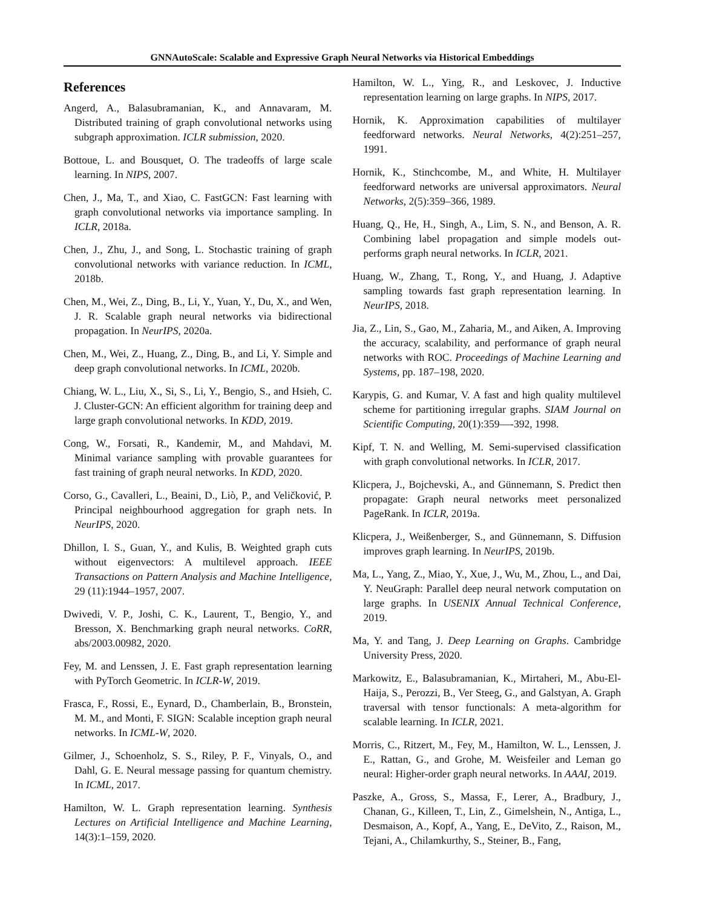GNNAutoScale: Scalable and Expressive Graph Neural Networks via Historical Embeddings
References
Angerd, A., Balasubramanian, K., and Annavaram, M. Distributed training of graph convolutional networks using subgraph approximation. ICLR submission, 2020.
Bottoue, L. and Bousquet, O. The tradeoffs of large scale learning. In NIPS, 2007.
Chen, J., Ma, T., and Xiao, C. FastGCN: Fast learning with graph convolutional networks via importance sampling. In ICLR, 2018a.
Chen, J., Zhu, J., and Song, L. Stochastic training of graph convolutional networks with variance reduction. In ICML, 2018b.
Chen, M., Wei, Z., Ding, B., Li, Y., Yuan, Y., Du, X., and Wen, J. R. Scalable graph neural networks via bidirectional propagation. In NeurIPS, 2020a.
Chen, M., Wei, Z., Huang, Z., Ding, B., and Li, Y. Simple and deep graph convolutional networks. In ICML, 2020b.
Chiang, W. L., Liu, X., Si, S., Li, Y., Bengio, S., and Hsieh, C. J. Cluster-GCN: An efficient algorithm for training deep and large graph convolutional networks. In KDD, 2019.
Cong, W., Forsati, R., Kandemir, M., and Mahdavi, M. Minimal variance sampling with provable guarantees for fast training of graph neural networks. In KDD, 2020.
Corso, G., Cavalleri, L., Beaini, D., Liò, P., and Veličković, P. Principal neighbourhood aggregation for graph nets. In NeurIPS, 2020.
Dhillon, I. S., Guan, Y., and Kulis, B. Weighted graph cuts without eigenvectors: A multilevel approach. IEEE Transactions on Pattern Analysis and Machine Intelligence, 29 (11):1944–1957, 2007.
Dwivedi, V. P., Joshi, C. K., Laurent, T., Bengio, Y., and Bresson, X. Benchmarking graph neural networks. CoRR, abs/2003.00982, 2020.
Fey, M. and Lenssen, J. E. Fast graph representation learning with PyTorch Geometric. In ICLR-W, 2019.
Frasca, F., Rossi, E., Eynard, D., Chamberlain, B., Bronstein, M. M., and Monti, F. SIGN: Scalable inception graph neural networks. In ICML-W, 2020.
Gilmer, J., Schoenholz, S. S., Riley, P. F., Vinyals, O., and Dahl, G. E. Neural message passing for quantum chemistry. In ICML, 2017.
Hamilton, W. L. Graph representation learning. Synthesis Lectures on Artificial Intelligence and Machine Learning, 14(3):1–159, 2020.
Hamilton, W. L., Ying, R., and Leskovec, J. Inductive representation learning on large graphs. In NIPS, 2017.
Hornik, K. Approximation capabilities of multilayer feedforward networks. Neural Networks, 4(2):251–257, 1991.
Hornik, K., Stinchcombe, M., and White, H. Multilayer feedforward networks are universal approximators. Neural Networks, 2(5):359–366, 1989.
Huang, Q., He, H., Singh, A., Lim, S. N., and Benson, A. R. Combining label propagation and simple models out-performs graph neural networks. In ICLR, 2021.
Huang, W., Zhang, T., Rong, Y., and Huang, J. Adaptive sampling towards fast graph representation learning. In NeurIPS, 2018.
Jia, Z., Lin, S., Gao, M., Zaharia, M., and Aiken, A. Improving the accuracy, scalability, and performance of graph neural networks with ROC. Proceedings of Machine Learning and Systems, pp. 187–198, 2020.
Karypis, G. and Kumar, V. A fast and high quality multilevel scheme for partitioning irregular graphs. SIAM Journal on Scientific Computing, 20(1):359—-392, 1998.
Kipf, T. N. and Welling, M. Semi-supervised classification with graph convolutional networks. In ICLR, 2017.
Klicpera, J., Bojchevski, A., and Günnemann, S. Predict then propagate: Graph neural networks meet personalized PageRank. In ICLR, 2019a.
Klicpera, J., Weißenberger, S., and Günnemann, S. Diffusion improves graph learning. In NeurIPS, 2019b.
Ma, L., Yang, Z., Miao, Y., Xue, J., Wu, M., Zhou, L., and Dai, Y. NeuGraph: Parallel deep neural network computation on large graphs. In USENIX Annual Technical Conference, 2019.
Ma, Y. and Tang, J. Deep Learning on Graphs. Cambridge University Press, 2020.
Markowitz, E., Balasubramanian, K., Mirtaheri, M., Abu-El-Haija, S., Perozzi, B., Ver Steeg, G., and Galstyan, A. Graph traversal with tensor functionals: A meta-algorithm for scalable learning. In ICLR, 2021.
Morris, C., Ritzert, M., Fey, M., Hamilton, W. L., Lenssen, J. E., Rattan, G., and Grohe, M. Weisfeiler and Leman go neural: Higher-order graph neural networks. In AAAI, 2019.
Paszke, A., Gross, S., Massa, F., Lerer, A., Bradbury, J., Chanan, G., Killeen, T., Lin, Z., Gimelshein, N., Antiga, L., Desmaison, A., Kopf, A., Yang, E., DeVito, Z., Raison, M., Tejani, A., Chilamkurthy, S., Steiner, B., Fang,